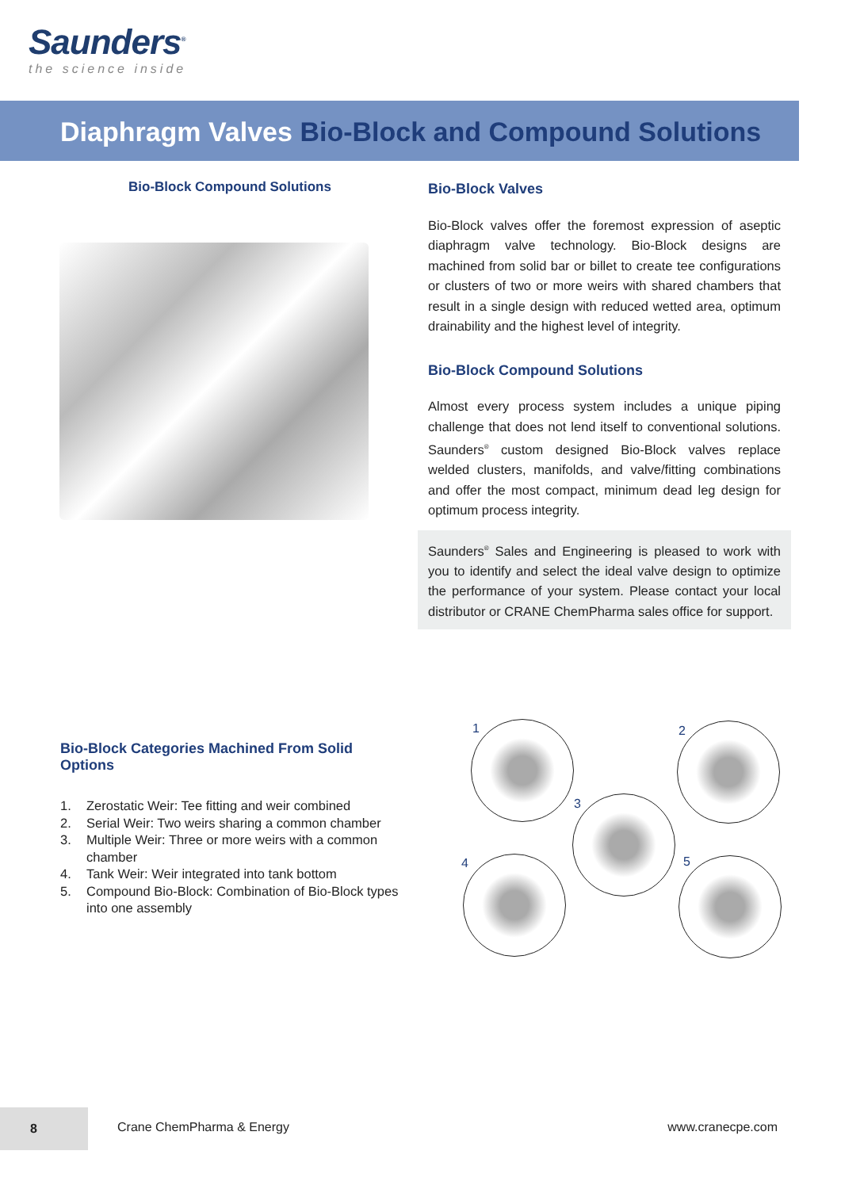Saunders<sup>®</sup>
the science inside
Diaphragm Valves Bio-Block and Compound Solutions
Bio-Block Compound Solutions
Bio-Block Valves
Bio-Block valves offer the foremost expression of aseptic diaphragm valve technology. Bio-Block designs are machined from solid bar or billet to create tee configurations or clusters of two or more weirs with shared chambers that result in a single design with reduced wetted area, optimum drainability and the highest level of integrity.
Bio-Block Compound Solutions
Almost every process system includes a unique piping challenge that does not lend itself to conventional solutions. Saunders<sup>®</sup> custom designed Bio-Block valves replace welded clusters, manifolds, and valve/fitting combinations and offer the most compact, minimum dead leg design for optimum process integrity.
Saunders<sup>®</sup> Sales and Engineering is pleased to work with you to identify and select the ideal valve design to optimize the performance of your system. Please contact your local distributor or CRANE ChemPharma sales office for support.
Bio-Block Categories Machined From Solid Options
1. Zerostatic Weir: Tee fitting and weir combined
2. Serial Weir: Two weirs sharing a common chamber
3. Multiple Weir: Three or more weirs with a common chamber
4. Tank Weir: Weir integrated into tank bottom
5. Compound Bio-Block: Combination of Bio-Block types into one assembly
1 2
3
4 5
8
Crane ChemPharma & Energy www.cranecpe.com